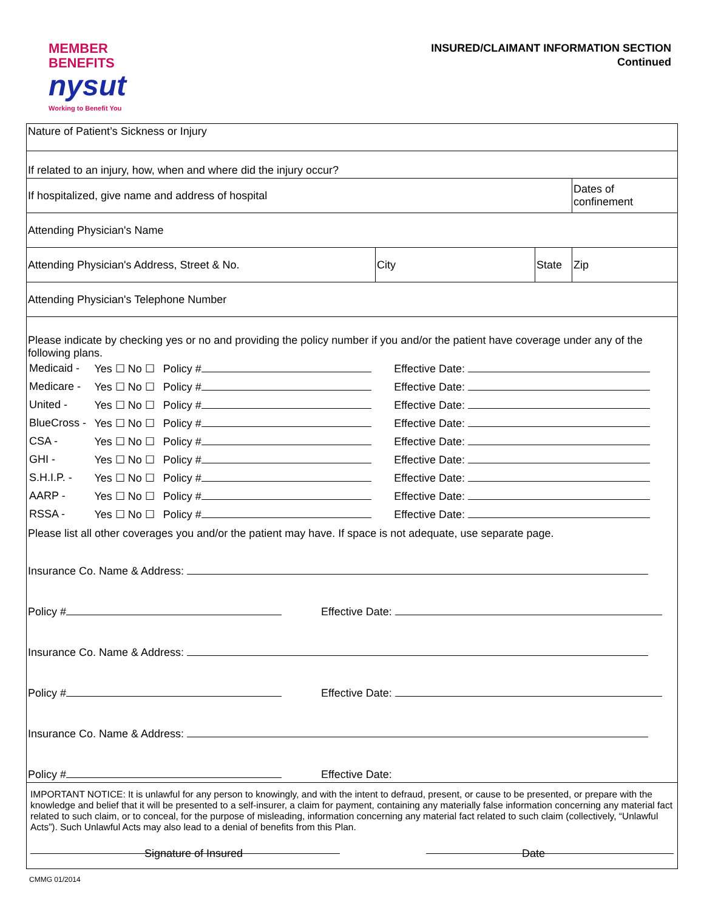MEMBER
BENEFITS
nysut
Working to Benefit You
INSURED/CLAIMANT INFORMATION SECTION
Continued
| Nature of Patient’s Sickness or Injury | | | |
| If related to an injury, how, when and where did the injury occur? | | | |
| If hospitalized, give name and address of hospital | | | Dates of confinement |
| Attending Physician's Name | | | |
| Attending Physician's Address, Street & No. | City | State | Zip |
| Attending Physician's Telephone Number | | | |
| Please indicate by checking yes or no and providing the policy number if you and/or the patient have coverage under any of the following plans. / Medicaid - / Yes ☐ No ☐ / Policy # / Effective Date: / / Medicare - / Yes ☐ No ☐ / Policy # / Effective Date: / / United - / Yes ☐ No ☐ / Policy # / Effective Date: / / BlueCross - / Yes ☐ No ☐ / Policy # / Effective Date: / / CSA - / Yes ☐ No ☐ / Policy # / Effective Date: / / GHI - / Yes ☐ No ☐ / Policy # / Effective Date: / / S.H.I.P. - / Yes ☐ No ☐ / Policy # / Effective Date: / / AARP - / Yes ☐ No ☐ / Policy # / Effective Date: / / RSSA - / Yes ☐ No ☐ / Policy # / Effective Date: / Please list all other coverages you and/or the patient may have. If space is not adequate, use separate page. Insurance Co. Name & Address: Policy # Effective Date: Insurance Co. Name & Address: Policy # Effective Date: Insurance Co. Name & Address: Policy # Effective Date: | | | |
| IMPORTANT NOTICE: It is unlawful for any person to knowingly, and with the intent to defraud, present, or cause to be presented, or prepare with the knowledge and belief that it will be presented to a self-insurer, a claim for payment, containing any materially false information concerning any material fact related to such claim, or to conceal, for the purpose of misleading, information concerning any material fact related to such claim (collectively, “Unlawful Acts”). Such Unlawful Acts may also lead to a denial of benefits from this Plan. | | | |
Signature of Insured Date
CMMG 01/2014